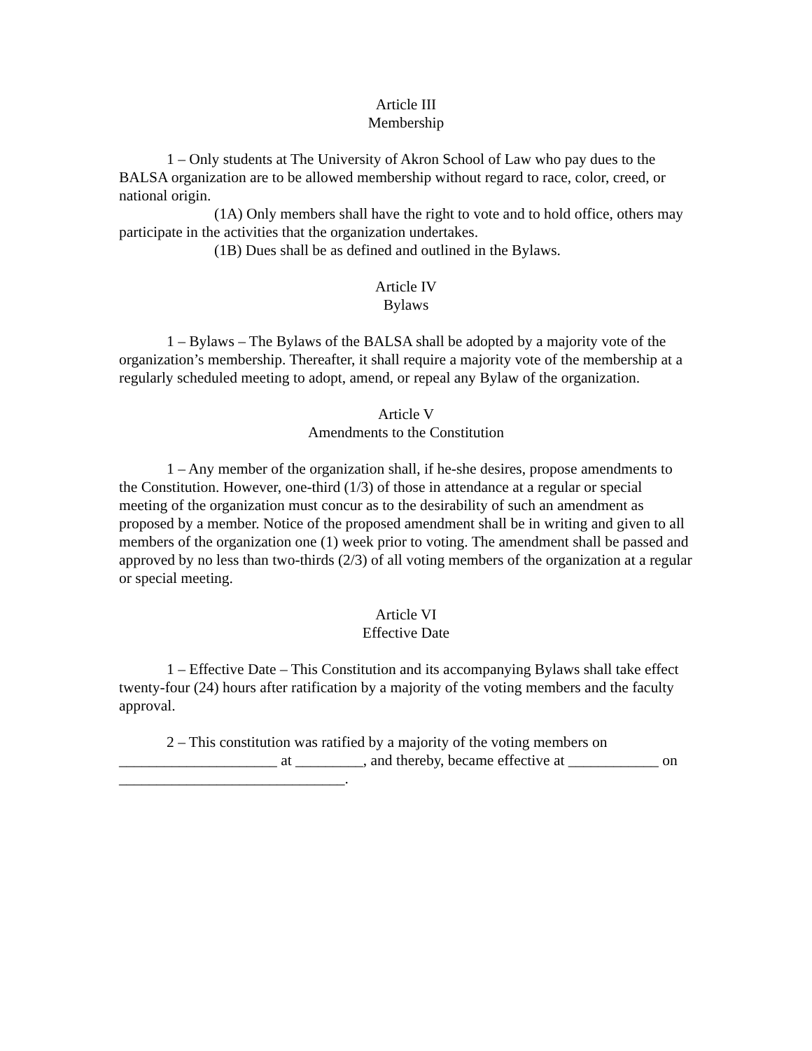Article III
Membership
1 – Only students at The University of Akron School of Law who pay dues to the BALSA organization are to be allowed membership without regard to race, color, creed, or national origin.
(1A) Only members shall have the right to vote and to hold office, others may participate in the activities that the organization undertakes.
(1B) Dues shall be as defined and outlined in the Bylaws.
Article IV
Bylaws
1 – Bylaws – The Bylaws of the BALSA shall be adopted by a majority vote of the organization’s membership. Thereafter, it shall require a majority vote of the membership at a regularly scheduled meeting to adopt, amend, or repeal any Bylaw of the organization.
Article V
Amendments to the Constitution
1 – Any member of the organization shall, if he-she desires, propose amendments to the Constitution. However, one-third (1/3) of those in attendance at a regular or special meeting of the organization must concur as to the desirability of such an amendment as proposed by a member. Notice of the proposed amendment shall be in writing and given to all members of the organization one (1) week prior to voting. The amendment shall be passed and approved by no less than two-thirds (2/3) of all voting members of the organization at a regular or special meeting.
Article VI
Effective Date
1 – Effective Date – This Constitution and its accompanying Bylaws shall take effect twenty-four (24) hours after ratification by a majority of the voting members and the faculty approval.
2 – This constitution was ratified by a majority of the voting members on _____________________ at _________, and thereby, became effective at ____________ on ______________________________.